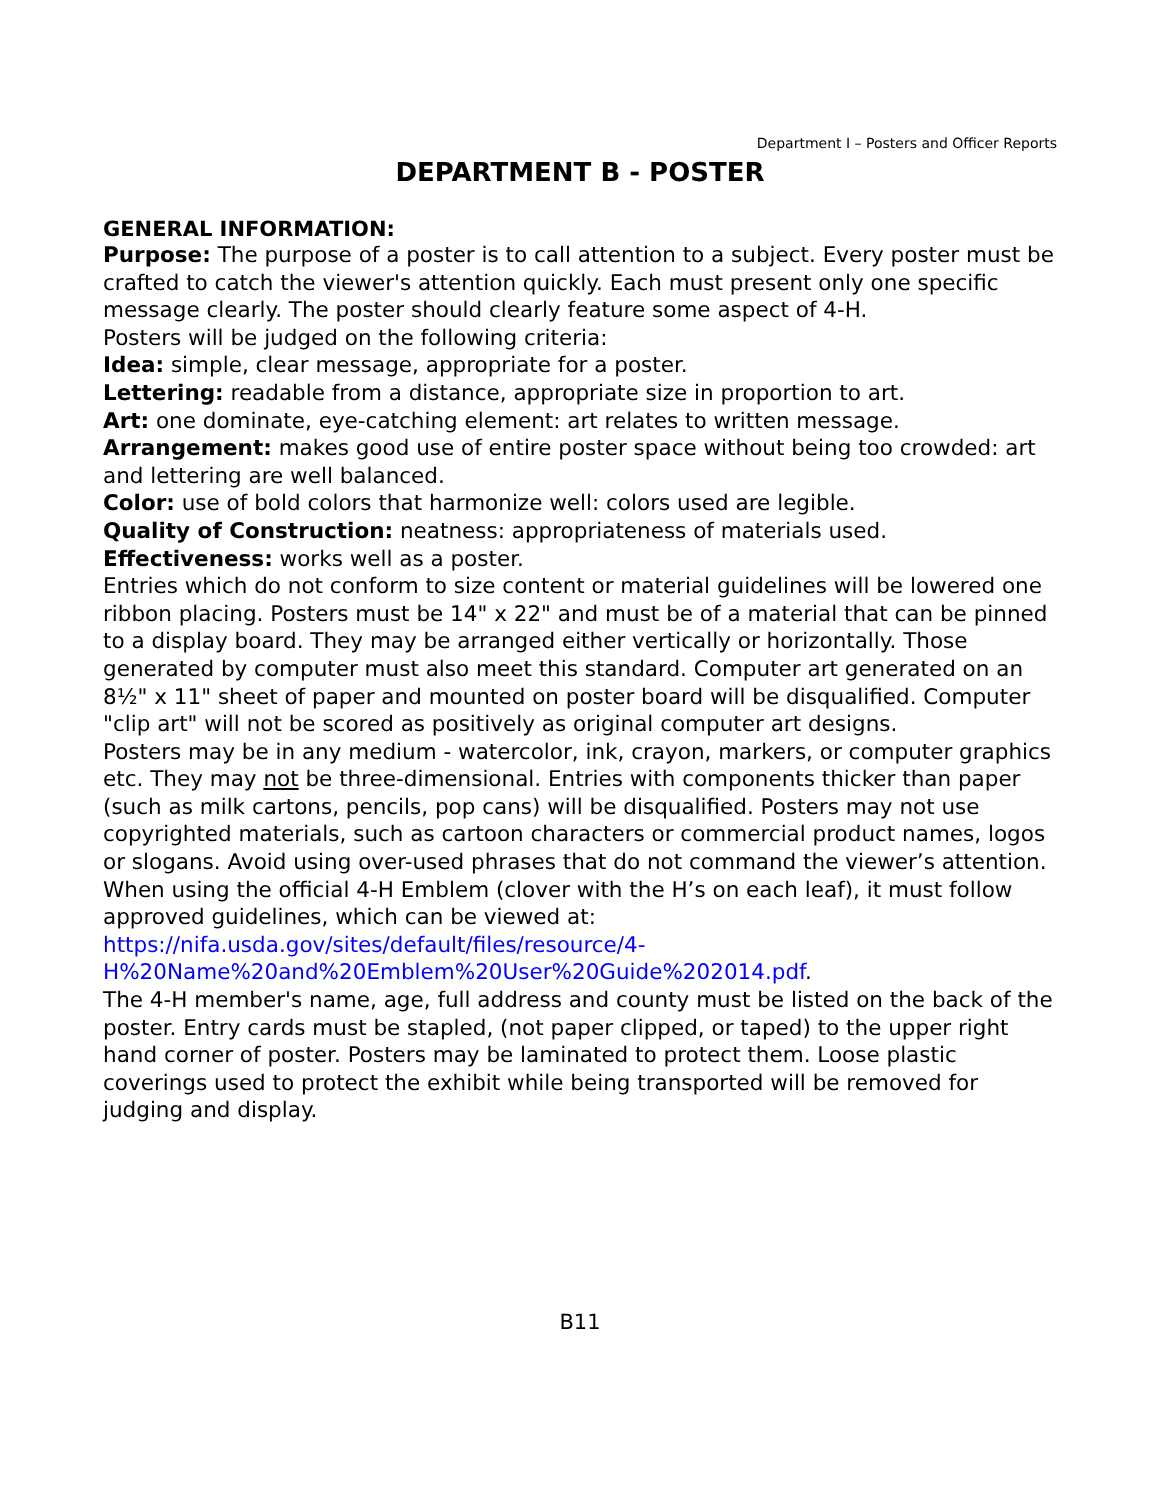Department I – Posters and Officer Reports
DEPARTMENT B - POSTER
GENERAL INFORMATION:
Purpose: The purpose of a poster is to call attention to a subject. Every poster must be crafted to catch the viewer's attention quickly. Each must present only one specific message clearly. The poster should clearly feature some aspect of 4-H.
Posters will be judged on the following criteria:
Idea: simple, clear message, appropriate for a poster.
Lettering: readable from a distance, appropriate size in proportion to art.
Art: one dominate, eye-catching element: art relates to written message.
Arrangement: makes good use of entire poster space without being too crowded: art and lettering are well balanced.
Color: use of bold colors that harmonize well: colors used are legible.
Quality of Construction: neatness: appropriateness of materials used.
Effectiveness: works well as a poster.
Entries which do not conform to size content or material guidelines will be lowered one ribbon placing. Posters must be 14" x 22" and must be of a material that can be pinned to a display board. They may be arranged either vertically or horizontally. Those generated by computer must also meet this standard. Computer art generated on an 8½" x 11" sheet of paper and mounted on poster board will be disqualified. Computer "clip art" will not be scored as positively as original computer art designs.
Posters may be in any medium - watercolor, ink, crayon, markers, or computer graphics etc. They may not be three-dimensional. Entries with components thicker than paper (such as milk cartons, pencils, pop cans) will be disqualified. Posters may not use copyrighted materials, such as cartoon characters or commercial product names, logos or slogans. Avoid using over-used phrases that do not command the viewer’s attention. When using the official 4-H Emblem (clover with the H’s on each leaf), it must follow approved guidelines, which can be viewed at: https://nifa.usda.gov/sites/default/files/resource/4-H%20Name%20and%20Emblem%20User%20Guide%202014.pdf.
The 4-H member's name, age, full address and county must be listed on the back of the poster. Entry cards must be stapled, (not paper clipped, or taped) to the upper right hand corner of poster. Posters may be laminated to protect them. Loose plastic coverings used to protect the exhibit while being transported will be removed for judging and display.
B11